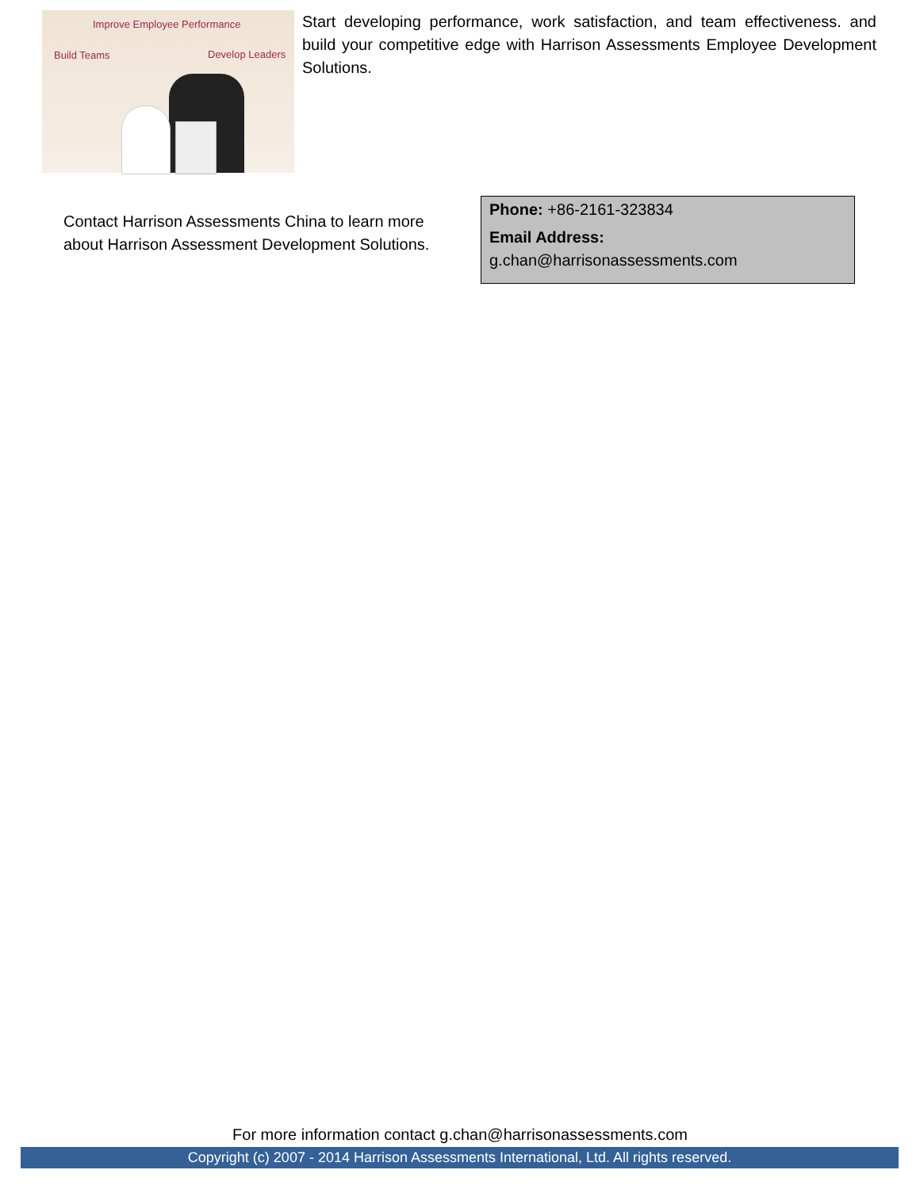Improve Employee Performance
Build Teams Develop Leaders
Start developing performance, work satisfaction, and team effectiveness. and build your competitive edge with Harrison Assessments Employee Development Solutions.
Contact Harrison Assessments China to learn more about Harrison Assessment Development Solutions.
Phone: +86-2161-323834
Email Address:
g.chan@harrisonassessments.com
For more information contact g.chan@harrisonassessments.com
Copyright (c) 2007 - 2014 Harrison Assessments International, Ltd. All rights reserved.